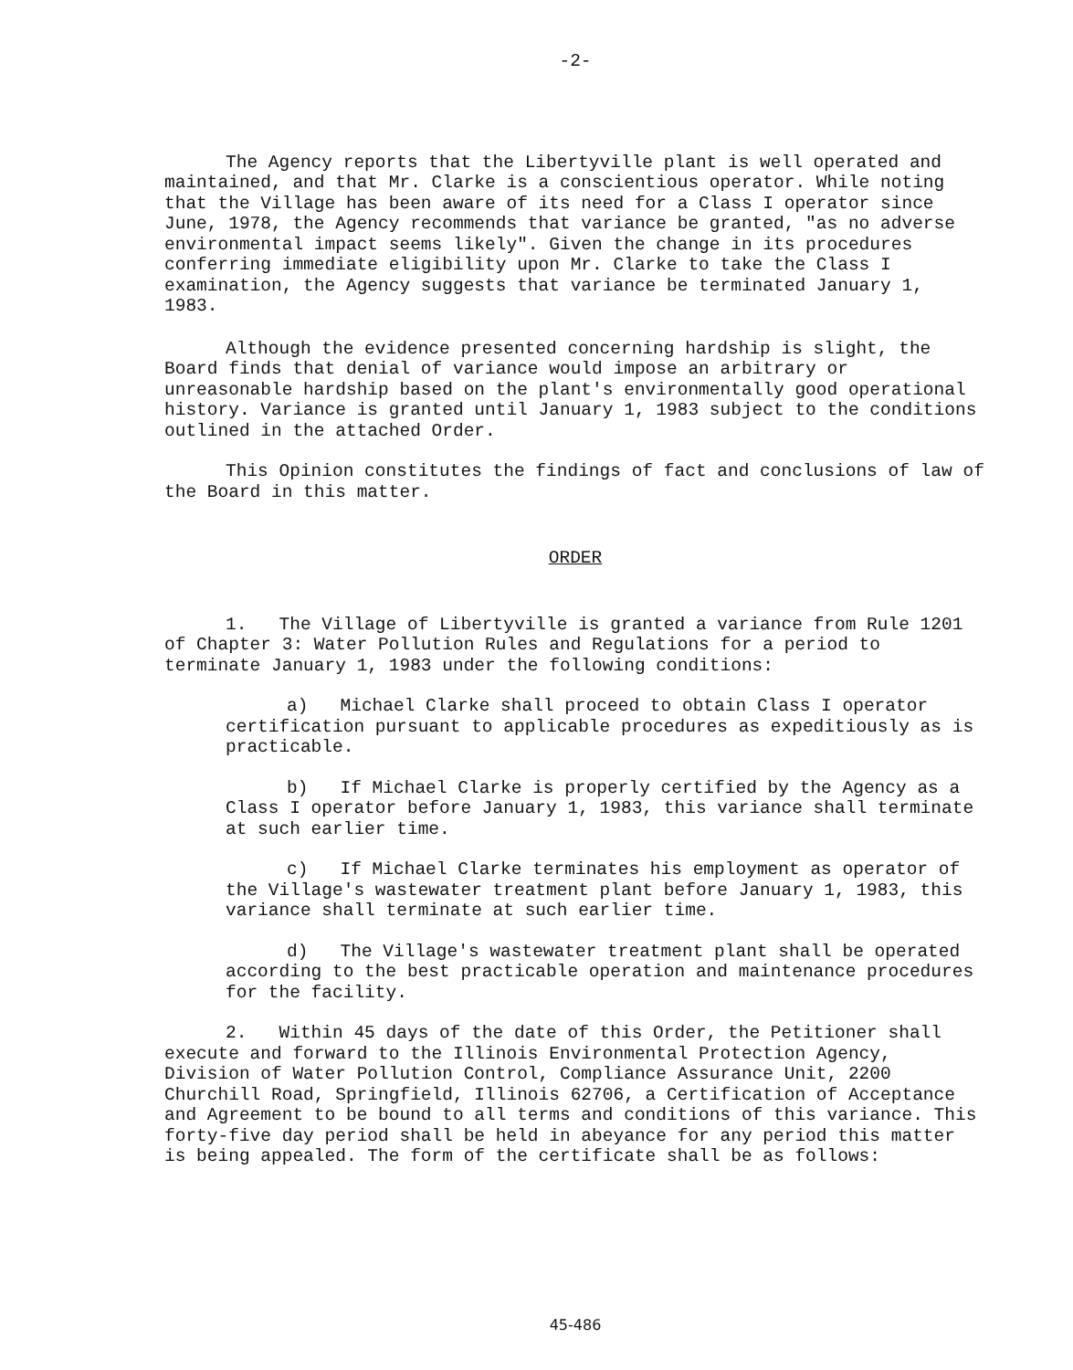-2-
The Agency reports that the Libertyville plant is well operated and maintained, and that Mr. Clarke is a conscientious operator. While noting that the Village has been aware of its need for a Class I operator since June, 1978, the Agency recommends that variance be granted, "as no adverse environmental impact seems likely". Given the change in its procedures conferring immediate eligibility upon Mr. Clarke to take the Class I examination, the Agency suggests that variance be terminated January 1, 1983.
Although the evidence presented concerning hardship is slight, the Board finds that denial of variance would impose an arbitrary or unreasonable hardship based on the plant's environmentally good operational history. Variance is granted until January 1, 1983 subject to the conditions outlined in the attached Order.
This Opinion constitutes the findings of fact and conclusions of law of the Board in this matter.
ORDER
1. The Village of Libertyville is granted a variance from Rule 1201 of Chapter 3: Water Pollution Rules and Regulations for a period to terminate January 1, 1983 under the following conditions:
a) Michael Clarke shall proceed to obtain Class I operator certification pursuant to applicable procedures as expeditiously as is practicable.
b) If Michael Clarke is properly certified by the Agency as a Class I operator before January 1, 1983, this variance shall terminate at such earlier time.
c) If Michael Clarke terminates his employment as operator of the Village's wastewater treatment plant before January 1, 1983, this variance shall terminate at such earlier time.
d) The Village's wastewater treatment plant shall be operated according to the best practicable operation and maintenance procedures for the facility.
2. Within 45 days of the date of this Order, the Petitioner shall execute and forward to the Illinois Environmental Protection Agency, Division of Water Pollution Control, Compliance Assurance Unit, 2200 Churchill Road, Springfield, Illinois 62706, a Certification of Acceptance and Agreement to be bound to all terms and conditions of this variance. This forty-five day period shall be held in abeyance for any period this matter is being appealed. The form of the certificate shall be as follows:
45-486